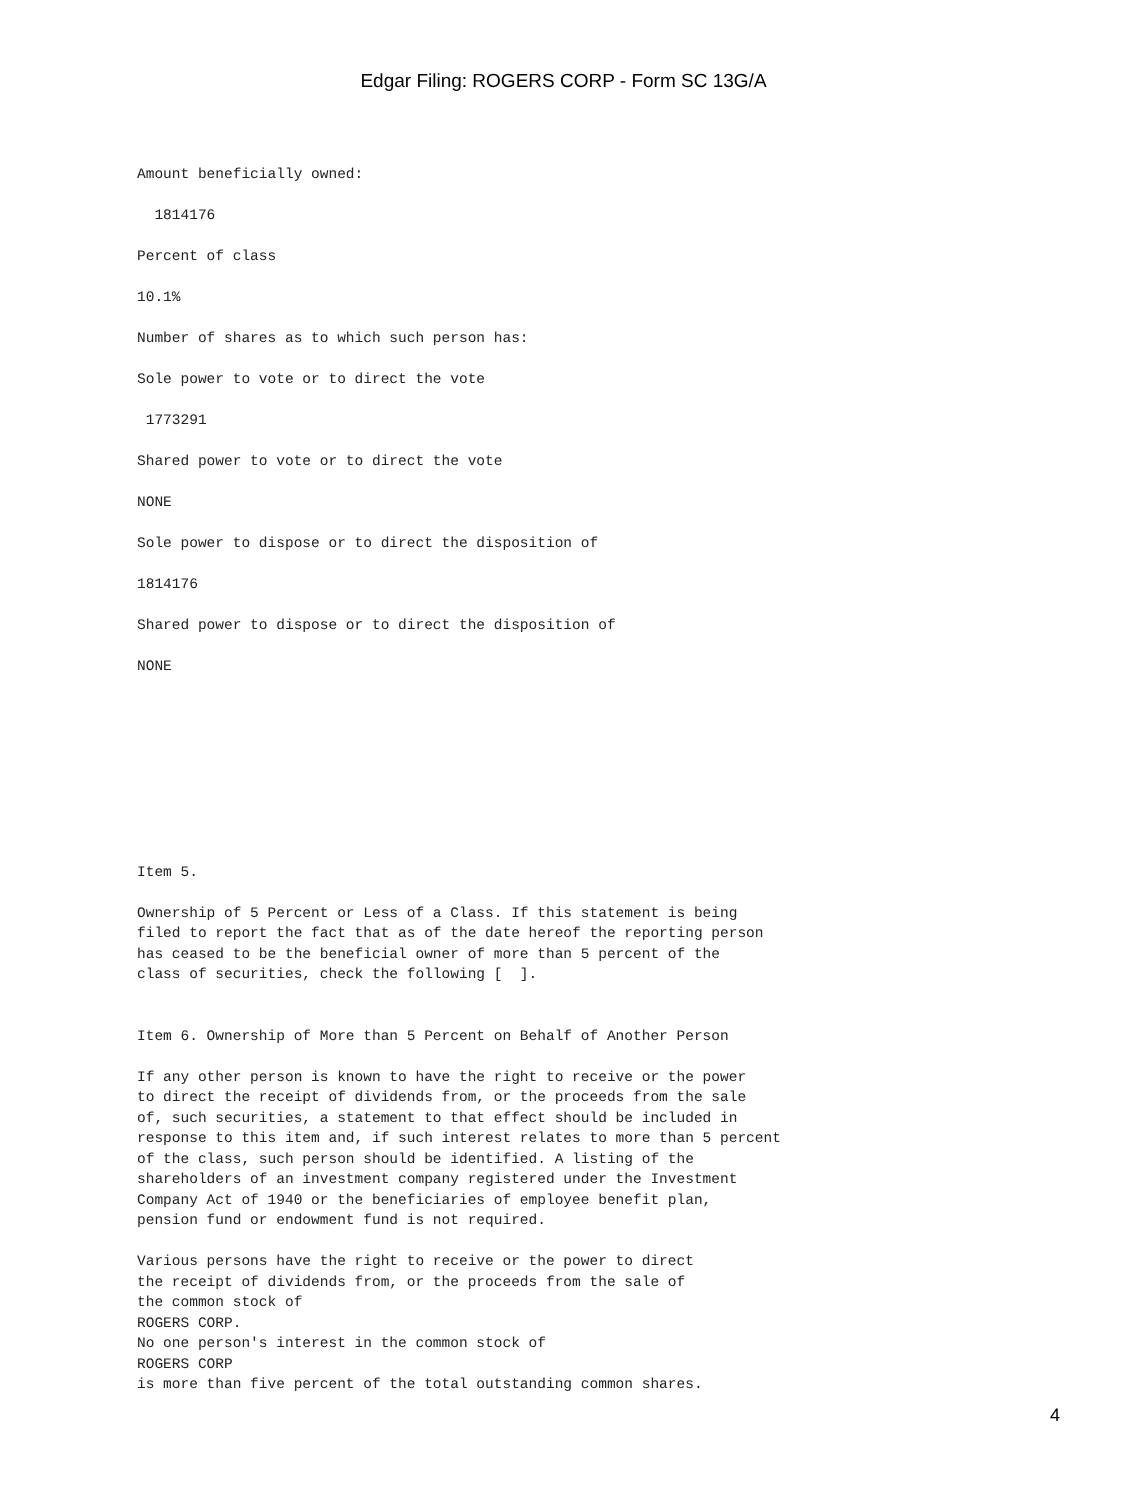Edgar Filing: ROGERS CORP - Form SC 13G/A
Amount beneficially owned: 1814176 Percent of class 10.1% Number of shares as to which such person has: Sole power to vote or to direct the vote 1773291 Shared power to vote or to direct the vote NONE Sole power to dispose or to direct the disposition of 1814176 Shared power to dispose or to direct the disposition of NONE
Item 5. Ownership of 5 Percent or Less of a Class. If this statement is being filed to report the fact that as of the date hereof the reporting person has ceased to be the beneficial owner of more than 5 percent of the class of securities, check the following [ ]. Item 6. Ownership of More than 5 Percent on Behalf of Another Person If any other person is known to have the right to receive or the power to direct the receipt of dividends from, or the proceeds from the sale of, such securities, a statement to that effect should be included in response to this item and, if such interest relates to more than 5 percent of the class, such person should be identified. A listing of the shareholders of an investment company registered under the Investment Company Act of 1940 or the beneficiaries of employee benefit plan, pension fund or endowment fund is not required. Various persons have the right to receive or the power to direct the receipt of dividends from, or the proceeds from the sale of the common stock of ROGERS CORP. No one person's interest in the common stock of ROGERS CORP is more than five percent of the total outstanding common shares.
4